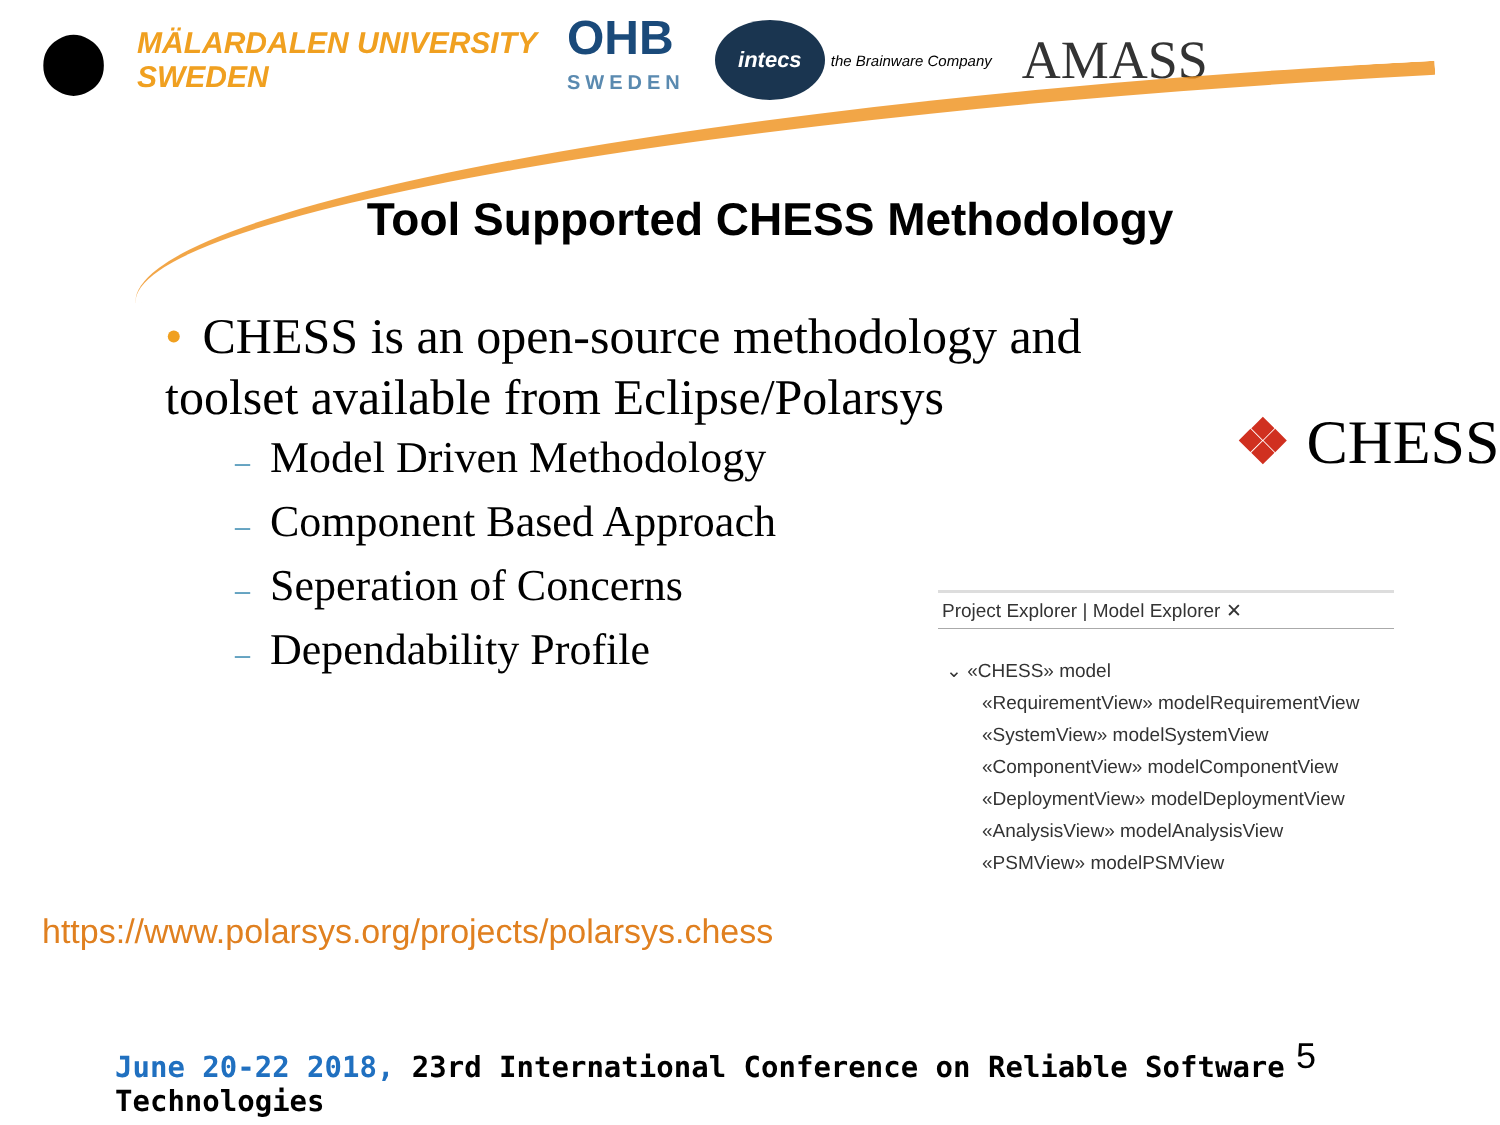⬤
MÄLARDALEN UNIVERSITY
SWEDEN
OHB
SWEDEN
intecs the Brainware Company
AMASS
Tool Supported CHESS Methodology
• CHESS is an open-source methodology and toolset available from Eclipse/Polarsys
– Model Driven Methodology
– Component Based Approach
– Seperation of Concerns
– Dependability Profile
❖ CHESS
Project Explorer | Model Explorer ✕
⌄ «CHESS» model
«RequirementView» modelRequirementView
«SystemView» modelSystemView
«ComponentView» modelComponentView
«DeploymentView» modelDeploymentView
«AnalysisView» modelAnalysisView
«PSMView» modelPSMView
https://www.polarsys.org/projects/polarsys.chess
June 20-22 2018, 23rd International Conference on Reliable Software Technologies
5